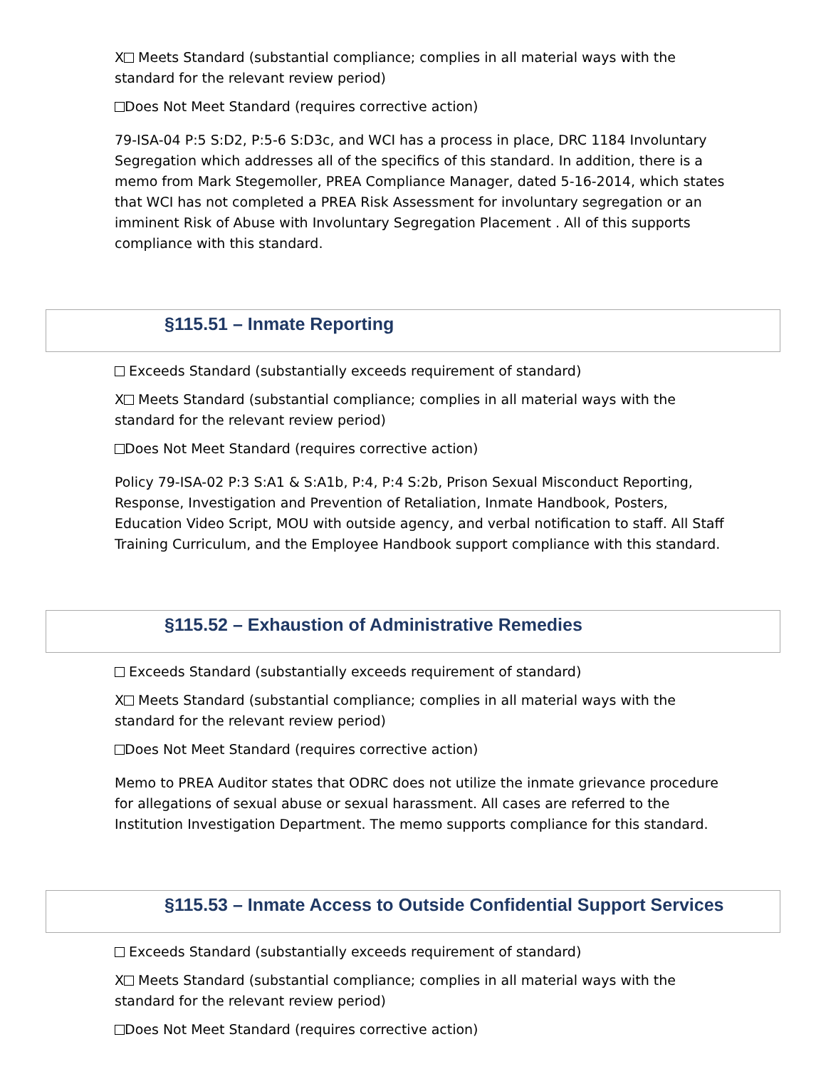X Meets Standard (substantial compliance; complies in all material ways with the standard for the relevant review period)
Does Not Meet Standard (requires corrective action)
79-ISA-04 P:5 S:D2, P:5-6 S:D3c, and WCI has a process in place, DRC 1184 Involuntary Segregation which addresses all of the specifics of this standard. In addition, there is a memo from Mark Stegemoller, PREA Compliance Manager, dated 5-16-2014, which states that WCI has not completed a PREA Risk Assessment for involuntary segregation or an imminent Risk of Abuse with Involuntary Segregation Placement . All of this supports compliance with this standard.
§115.51 – Inmate Reporting
Exceeds Standard (substantially exceeds requirement of standard)
X Meets Standard (substantial compliance; complies in all material ways with the standard for the relevant review period)
Does Not Meet Standard (requires corrective action)
Policy 79-ISA-02 P:3 S:A1 & S:A1b, P:4, P:4 S:2b, Prison Sexual Misconduct Reporting, Response, Investigation and Prevention of Retaliation, Inmate Handbook, Posters, Education Video Script, MOU with outside agency, and verbal notification to staff. All Staff Training Curriculum, and the Employee Handbook support compliance with this standard.
§115.52 – Exhaustion of Administrative Remedies
Exceeds Standard (substantially exceeds requirement of standard)
X Meets Standard (substantial compliance; complies in all material ways with the standard for the relevant review period)
Does Not Meet Standard (requires corrective action)
Memo to PREA Auditor states that ODRC does not utilize the inmate grievance procedure for allegations of sexual abuse or sexual harassment. All cases are referred to the Institution Investigation Department. The memo supports compliance for this standard.
§115.53 – Inmate Access to Outside Confidential Support Services
Exceeds Standard (substantially exceeds requirement of standard)
X Meets Standard (substantial compliance; complies in all material ways with the standard for the relevant review period)
Does Not Meet Standard (requires corrective action)